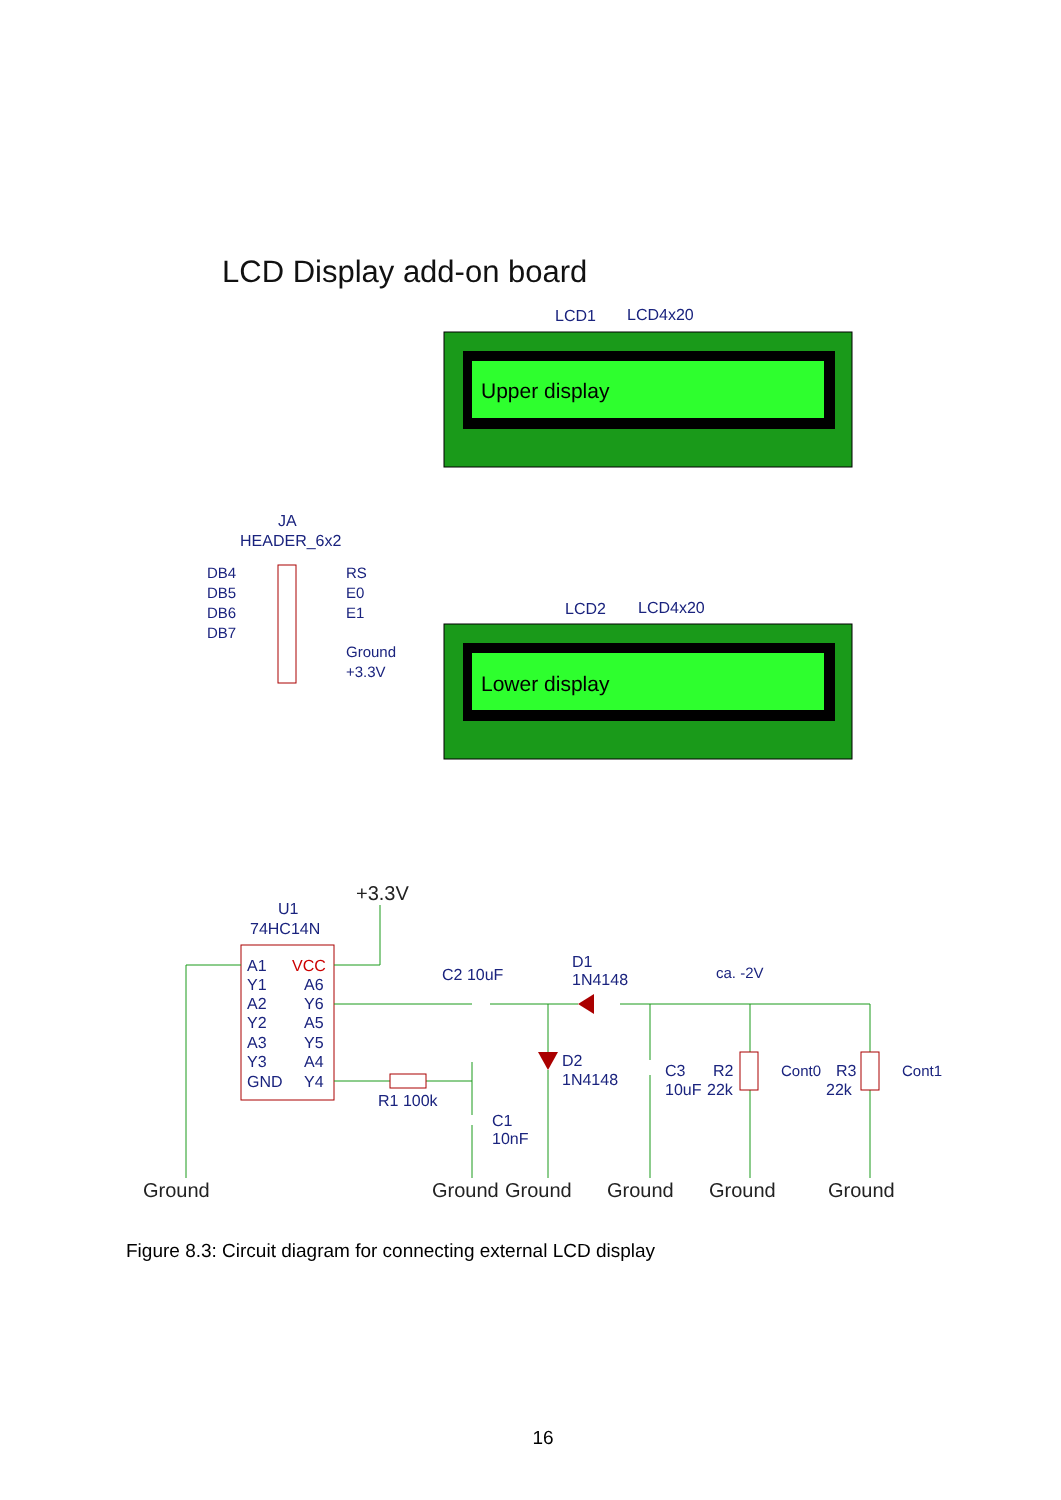LCD Display add-on board
LCD1
LCD4x20
Upper display
LCD2
LCD4x20
Lower display
JA
HEADER_6x2
DB4
DB5
DB6
DB7
RS
E0
E1
Ground
+3.3V
Ground
Ground
Ground
Ground
Ground
Ground
+3.3V
ca. -2V
Cont0
Cont1
U1
74HC14N
C2 10uF
D1
1N4148
D2
1N4148
C3
10uF
R2
22k
R3
22k
R1 100k
C1
10nF
A1
Y1
A2
Y2
A3
Y3
GND
VCC
A6
Y6
A5
Y5
A4
Y4
Figure 8.3: Circuit diagram for connecting external LCD display
16